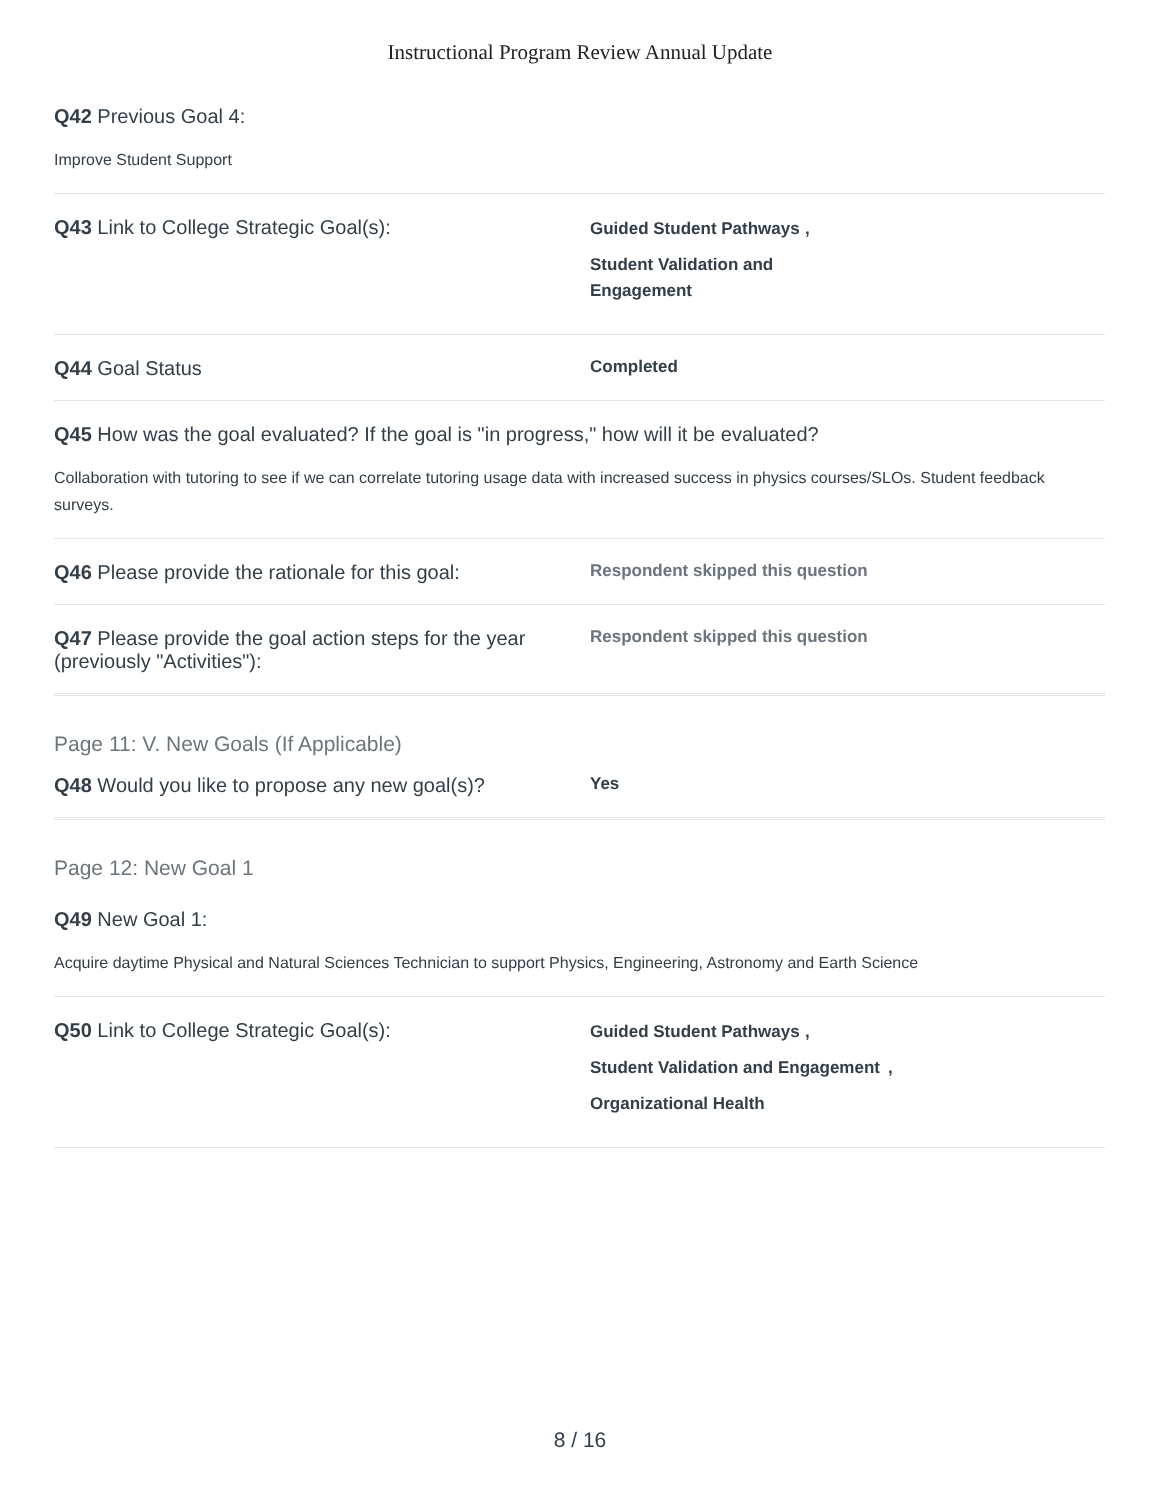Instructional Program Review Annual Update
Q42 Previous Goal 4:
Improve Student Support
Q43 Link to College Strategic Goal(s):
Guided Student Pathways,
Student Validation and Engagement
Q44 Goal Status
Completed
Q45 How was the goal evaluated? If the goal is "in progress," how will it be evaluated?
Collaboration with tutoring to see if we can correlate tutoring usage data with increased success in physics courses/SLOs. Student feedback surveys.
Q46 Please provide the rationale for this goal:
Respondent skipped this question
Q47 Please provide the goal action steps for the year (previously "Activities"):
Respondent skipped this question
Page 11: V. New Goals (If Applicable)
Q48 Would you like to propose any new goal(s)?
Yes
Page 12: New Goal 1
Q49 New Goal 1:
Acquire daytime Physical and Natural Sciences Technician to support Physics, Engineering, Astronomy and Earth Science
Q50 Link to College Strategic Goal(s):
Guided Student Pathways,
Student Validation and Engagement,
Organizational Health
8 / 16